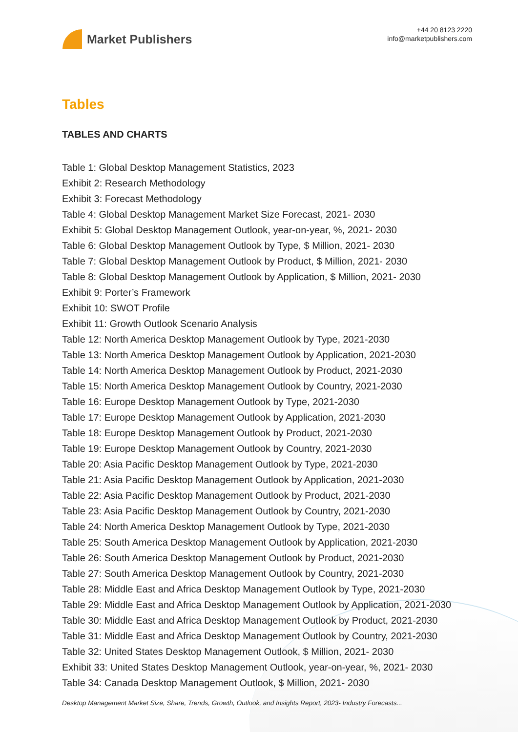Market Publishers
+44 20 8123 2220
info@marketpublishers.com
Tables
TABLES AND CHARTS
Table 1: Global Desktop Management Statistics, 2023
Exhibit 2: Research Methodology
Exhibit 3: Forecast Methodology
Table 4: Global Desktop Management Market Size Forecast, 2021- 2030
Exhibit 5: Global Desktop Management Outlook, year-on-year, %, 2021- 2030
Table 6: Global Desktop Management Outlook by Type, $ Million, 2021- 2030
Table 7: Global Desktop Management Outlook by Product, $ Million, 2021- 2030
Table 8: Global Desktop Management Outlook by Application, $ Million, 2021- 2030
Exhibit 9: Porter’s Framework
Exhibit 10: SWOT Profile
Exhibit 11: Growth Outlook Scenario Analysis
Table 12: North America Desktop Management Outlook by Type, 2021-2030
Table 13: North America Desktop Management Outlook by Application, 2021-2030
Table 14: North America Desktop Management Outlook by Product, 2021-2030
Table 15: North America Desktop Management Outlook by Country, 2021-2030
Table 16: Europe Desktop Management Outlook by Type, 2021-2030
Table 17: Europe Desktop Management Outlook by Application, 2021-2030
Table 18: Europe Desktop Management Outlook by Product, 2021-2030
Table 19: Europe Desktop Management Outlook by Country, 2021-2030
Table 20: Asia Pacific Desktop Management Outlook by Type, 2021-2030
Table 21: Asia Pacific Desktop Management Outlook by Application, 2021-2030
Table 22: Asia Pacific Desktop Management Outlook by Product, 2021-2030
Table 23: Asia Pacific Desktop Management Outlook by Country, 2021-2030
Table 24: North America Desktop Management Outlook by Type, 2021-2030
Table 25: South America Desktop Management Outlook by Application, 2021-2030
Table 26: South America Desktop Management Outlook by Product, 2021-2030
Table 27: South America Desktop Management Outlook by Country, 2021-2030
Table 28: Middle East and Africa Desktop Management Outlook by Type, 2021-2030
Table 29: Middle East and Africa Desktop Management Outlook by Application, 2021-2030
Table 30: Middle East and Africa Desktop Management Outlook by Product, 2021-2030
Table 31: Middle East and Africa Desktop Management Outlook by Country, 2021-2030
Table 32: United States Desktop Management Outlook, $ Million, 2021- 2030
Exhibit 33: United States Desktop Management Outlook, year-on-year, %, 2021- 2030
Table 34: Canada Desktop Management Outlook, $ Million, 2021- 2030
Desktop Management Market Size, Share, Trends, Growth, Outlook, and Insights Report, 2023- Industry Forecasts...